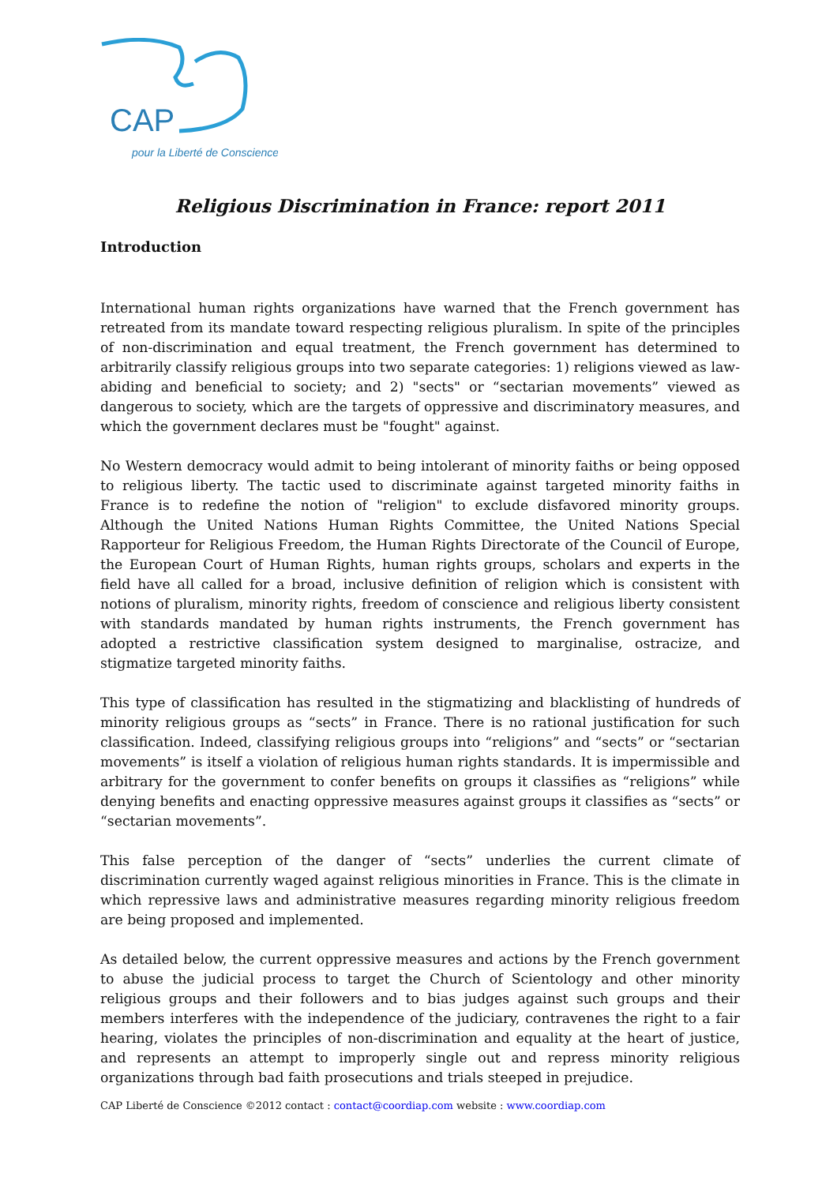CAP
pour la Liberté de Conscience
Religious Discrimination in France: report 2011
Introduction
International human rights organizations have warned that the French government has retreated from its mandate toward respecting religious pluralism. In spite of the principles of non-discrimination and equal treatment, the French government has determined to arbitrarily classify religious groups into two separate categories: 1) religions viewed as law-abiding and beneficial to society; and 2) "sects" or “sectarian movements” viewed as dangerous to society, which are the targets of oppressive and discriminatory measures, and which the government declares must be "fought" against.
No Western democracy would admit to being intolerant of minority faiths or being opposed to religious liberty. The tactic used to discriminate against targeted minority faiths in France is to redefine the notion of "religion" to exclude disfavored minority groups. Although the United Nations Human Rights Committee, the United Nations Special Rapporteur for Religious Freedom, the Human Rights Directorate of the Council of Europe, the European Court of Human Rights, human rights groups, scholars and experts in the field have all called for a broad, inclusive definition of religion which is consistent with notions of pluralism, minority rights, freedom of conscience and religious liberty consistent with standards mandated by human rights instruments, the French government has adopted a restrictive classification system designed to marginalise, ostracize, and stigmatize targeted minority faiths.
This type of classification has resulted in the stigmatizing and blacklisting of hundreds of minority religious groups as “sects” in France. There is no rational justification for such classification. Indeed, classifying religious groups into “religions” and “sects” or “sectarian movements” is itself a violation of religious human rights standards. It is impermissible and arbitrary for the government to confer benefits on groups it classifies as “religions” while denying benefits and enacting oppressive measures against groups it classifies as “sects” or “sectarian movements”.
This false perception of the danger of “sects” underlies the current climate of discrimination currently waged against religious minorities in France. This is the climate in which repressive laws and administrative measures regarding minority religious freedom are being proposed and implemented.
As detailed below, the current oppressive measures and actions by the French government to abuse the judicial process to target the Church of Scientology and other minority religious groups and their followers and to bias judges against such groups and their members interferes with the independence of the judiciary, contravenes the right to a fair hearing, violates the principles of non-discrimination and equality at the heart of justice, and represents an attempt to improperly single out and repress minority religious organizations through bad faith prosecutions and trials steeped in prejudice.
CAP Liberté de Conscience ©2012 contact : contact@coordiap.com website : www.coordiap.com